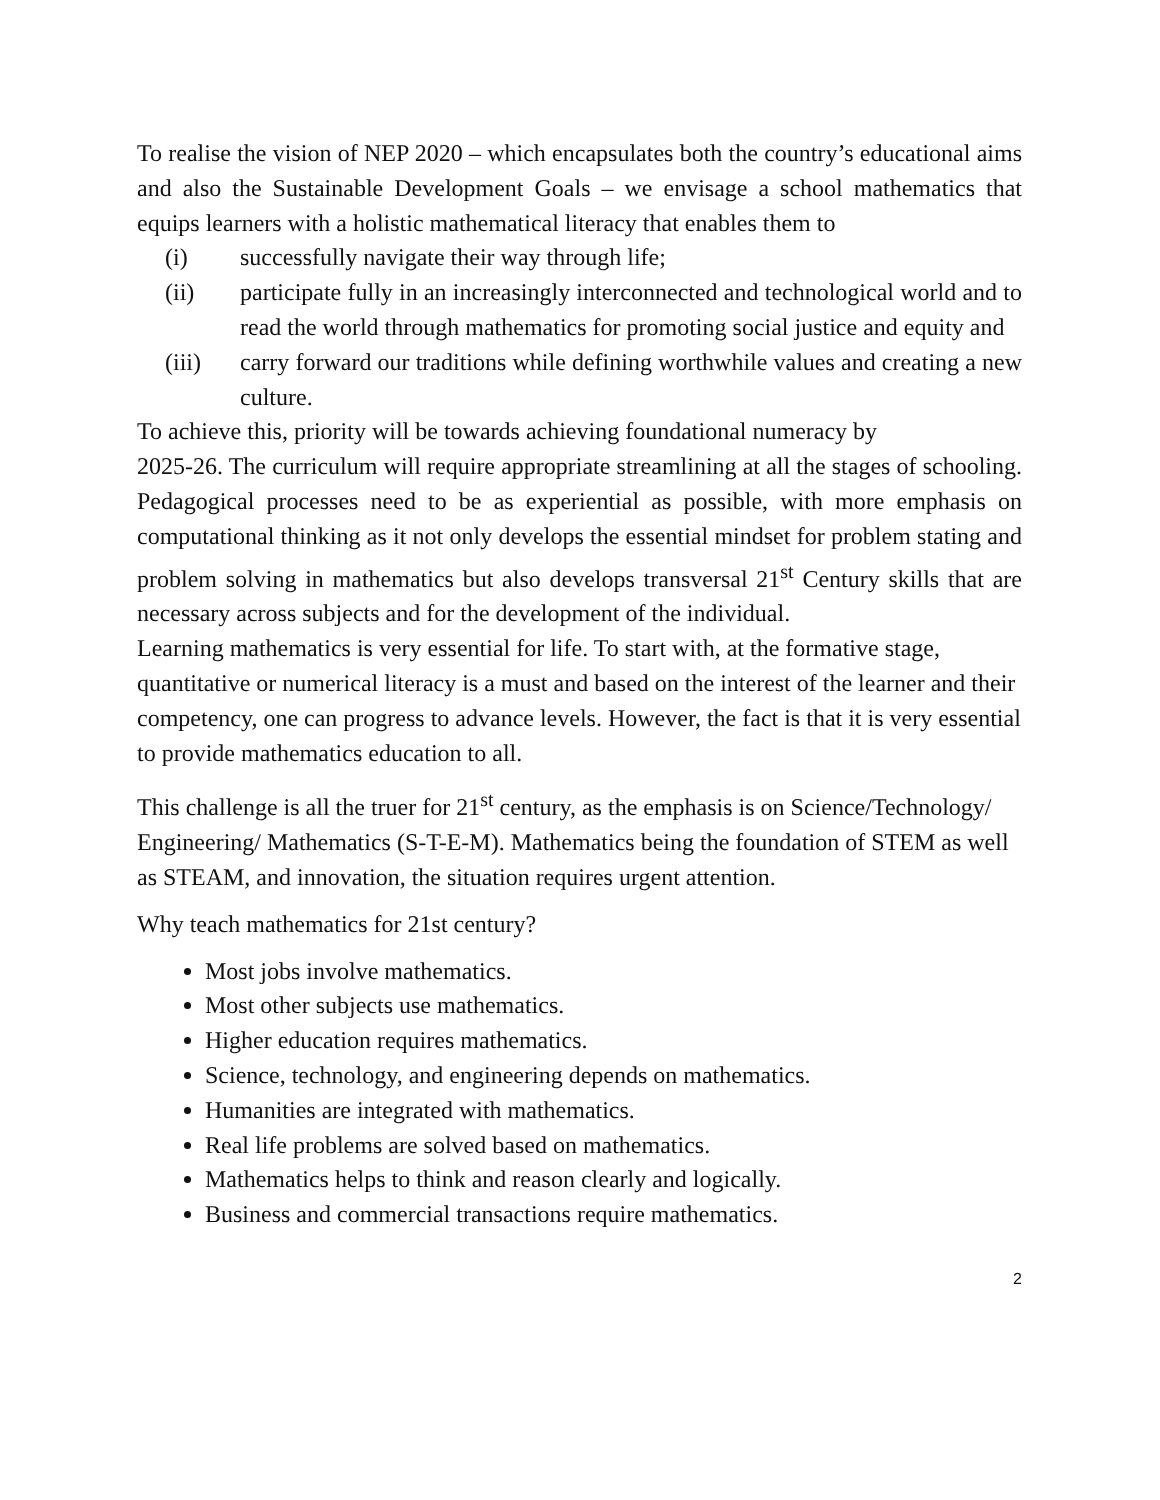To realise the vision of NEP 2020 – which encapsulates both the country’s educational aims and also the Sustainable Development Goals – we envisage a school mathematics that equips learners with a holistic mathematical literacy that enables them to
(i) successfully navigate their way through life;
(ii) participate fully in an increasingly interconnected and technological world and to read the world through mathematics for promoting social justice and equity and
(iii) carry forward our traditions while defining worthwhile values and creating a new culture.
To achieve this, priority will be towards achieving foundational numeracy by
2025-26. The curriculum will require appropriate streamlining at all the stages of schooling. Pedagogical processes need to be as experiential as possible, with more emphasis on computational thinking as it not only develops the essential mindset for problem stating and problem solving in mathematics but also develops transversal 21<sup>st</sup> Century skills that are necessary across subjects and for the development of the individual.
Learning mathematics is very essential for life. To start with, at the formative stage, quantitative or numerical literacy is a must and based on the interest of the learner and their competency, one can progress to advance levels. However, the fact is that it is very essential to provide mathematics education to all.
This challenge is all the truer for 21<sup>st</sup> century, as the emphasis is on Science/Technology/ Engineering/ Mathematics (S-T-E-M). Mathematics being the foundation of STEM as well as STEAM, and innovation, the situation requires urgent attention.
Why teach mathematics for 21st century?
Most jobs involve mathematics.
Most other subjects use mathematics.
Higher education requires mathematics.
Science, technology, and engineering depends on mathematics.
Humanities are integrated with mathematics.
Real life problems are solved based on mathematics.
Mathematics helps to think and reason clearly and logically.
Business and commercial transactions require mathematics.
2